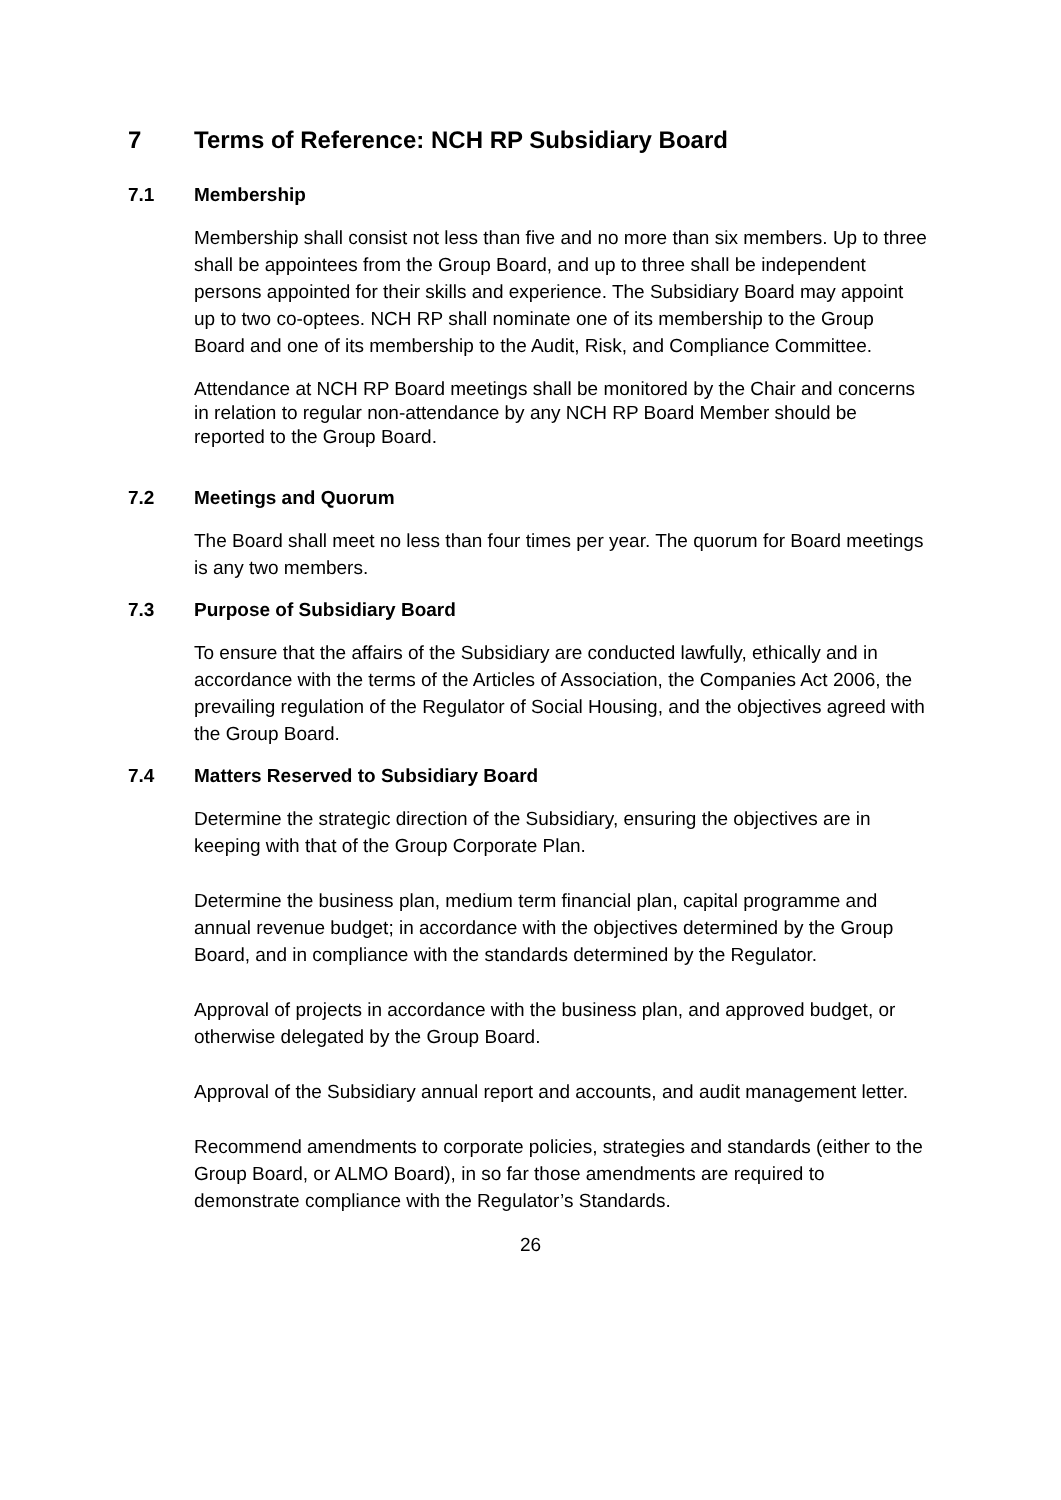7 Terms of Reference: NCH RP Subsidiary Board
7.1 Membership
Membership shall consist not less than five and no more than six members. Up to three shall be appointees from the Group Board, and up to three shall be independent persons appointed for their skills and experience. The Subsidiary Board may appoint up to two co-optees. NCH RP shall nominate one of its membership to the Group Board and one of its membership to the Audit, Risk, and Compliance Committee.
Attendance at NCH RP Board meetings shall be monitored by the Chair and concerns in relation to regular non-attendance by any NCH RP Board Member should be reported to the Group Board.
7.2 Meetings and Quorum
The Board shall meet no less than four times per year. The quorum for Board meetings is any two members.
7.3 Purpose of Subsidiary Board
To ensure that the affairs of the Subsidiary are conducted lawfully, ethically and in accordance with the terms of the Articles of Association, the Companies Act 2006, the prevailing regulation of the Regulator of Social Housing, and the objectives agreed with the Group Board.
7.4 Matters Reserved to Subsidiary Board
Determine the strategic direction of the Subsidiary, ensuring the objectives are in keeping with that of the Group Corporate Plan.
Determine the business plan, medium term financial plan, capital programme and annual revenue budget; in accordance with the objectives determined by the Group Board, and in compliance with the standards determined by the Regulator.
Approval of projects in accordance with the business plan, and approved budget, or otherwise delegated by the Group Board.
Approval of the Subsidiary annual report and accounts, and audit management letter.
Recommend amendments to corporate policies, strategies and standards (either to the Group Board, or ALMO Board), in so far those amendments are required to demonstrate compliance with the Regulator’s Standards.
26